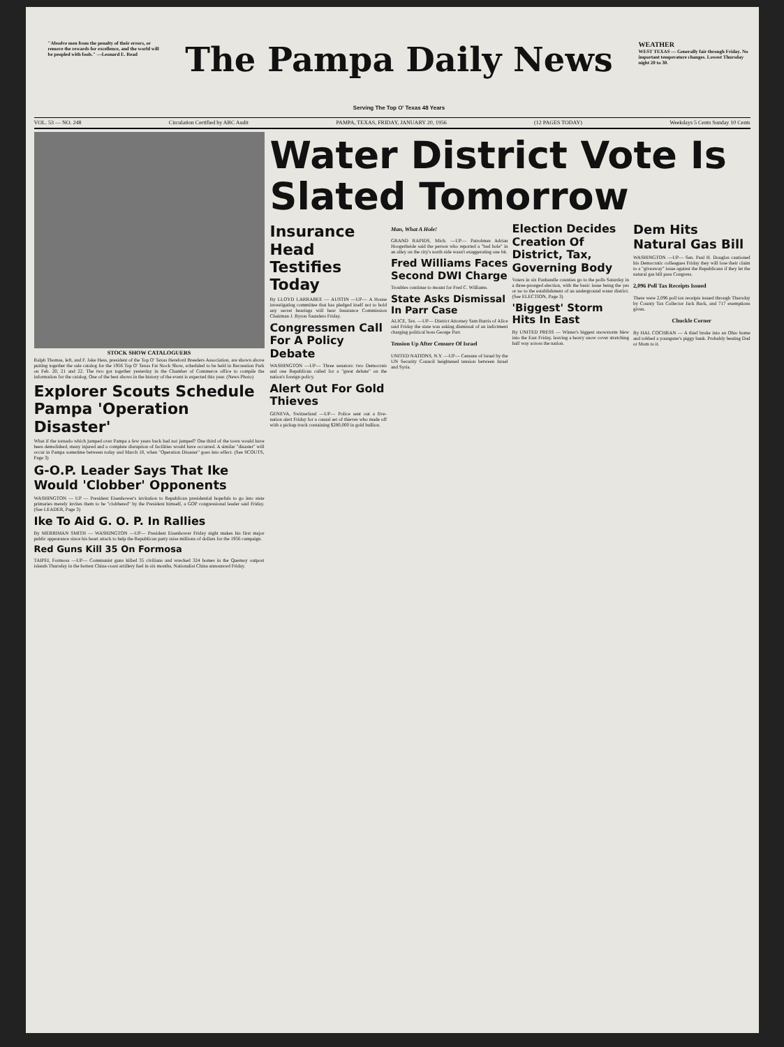"Absolve men from the penalty of their errors, or remove the rewards for excellence, and the world will be peopled with fools." —Leonard E. Read
The Pampa Daily News
Serving The Top O' Texas 48 Years
WEATHER
WEST TEXAS — Generally fair through Friday. No important temperature changes. Lowest Thursday night 20 to 30.
VOL. 53 — NO. 248 Circulation Certified by ABC Audit PAMPA, TEXAS, FRIDAY, JANUARY 20, 1956 (12 PAGES TODAY) Weekdays 5 Cents Sunday 10 Cents
STOCK SHOW CATALOGUERS
Ralph Thomas, left, and F. Jake Hess, president of the Top O' Texas Hereford Breeders Association, are shown above putting together the sale catalog for the 1956 Top O' Texas Fat Stock Show, scheduled to be held in Recreation Park on Feb. 20, 21 and 22. The two got together yesterday in the Chamber of Commerce office to compile the information for the catalog. One of the best shows in the history of the event is expected this year. (News Photo)
Explorer Scouts Schedule Pampa 'Operation Disaster'
What if the tornado which jumped over Pampa a few years back had not jumped? One third of the town would have been demolished, many injured and a complete disruption of facilities would have occurred. A similar "disaster" will occur in Pampa sometime between today and March 10, when "Operation Disaster" goes into effect. (See SCOUTS, Page 3)
G-O.P. Leader Says That Ike Would 'Clobber' Opponents
WASHINGTON — UP — President Eisenhower's invitation to Republican presidential hopefuls to go into state primaries merely invites them to be "clobbered" by the President himself, a GOP congressional leader said Friday. (See LEADER, Page 3)
Ike To Aid G. O. P. In Rallies
By MERRIMAN SMITH — WASHINGTON —UP— President Eisenhower Friday night makes his first major public appearance since his heart attack to help the Republican party raise millions of dollars for the 1956 campaign.
Red Guns Kill 35 On Formosa
TAIPEI, Formosa —UP— Communist guns killed 35 civilians and wrecked 324 homes in the Quemoy outpost islands Thursday in the hottest China-coast artillery fuel in six months, Nationalist China announced Friday.
Water District Vote Is Slated Tomorrow
Insurance Head Testifies Today
By LLOYD LARRABEE — AUSTIN —UP— A House investigating committee that has pledged itself not to hold any secret hearings will hear Insurance Commission Chairman J. Byron Saunders Friday.
Congressmen Call For A Policy Debate
WASHINGTON —UP— Three senators: two Democrats and one Republican called for a "great debate" on the nation's foreign policy.
Alert Out For Gold Thieves
GENEVA, Switzerland —UP— Police sent out a five-nation alert Friday for a casual set of thieves who made off with a pickup truck containing $280,000 in gold bullion.
Man, What A Hole!
GRAND RAPIDS, Mich. —UP— Patrolman Adrian Hoogerheide said the person who reported a "bad hole" in an alley on the city's north side wasn't exaggerating one bit.
Fred Williams Faces Second DWI Charge
Troubles continue to mount for Fred C. Williams.
State Asks Dismissal In Parr Case
ALICE, Tex. —UP— District Attorney Sam Burris of Alice said Friday the state was asking dismissal of an indictment charging political boss George Parr.
Tension Up After Censure Of Israel
UNITED NATIONS, N.Y. —UP— Censure of Israel by the UN Security Council heightened tension between Israel and Syria.
Election Decides Creation Of District, Tax, Governing Body
Voters in six Panhandle counties go to the polls Saturday in a three-pronged election, with the basic issue being the yes or no to the establishment of an underground water district. (See ELECTION, Page 3)
'Biggest' Storm Hits In East
By UNITED PRESS — Winter's biggest snowstorm blew into the East Friday, leaving a heavy snow cover stretching half way across the nation.
Dem Hits Natural Gas Bill
WASHINGTON —UP— Sen. Paul H. Douglas cautioned his Democratic colleagues Friday they will lose their claim to a "giveaway" issue against the Republicans if they let the natural gas bill pass Congress.
2,096 Poll Tax Receipts Issued
There were 2,096 poll tax receipts issued through Thursday by County Tax Collector Jack Back, and 717 exemptions given.
Chuckle Corner
By HAL COCHRAN — A thief broke into an Ohio home and robbed a youngster's piggy bank. Probably beating Dad or Mom to it.